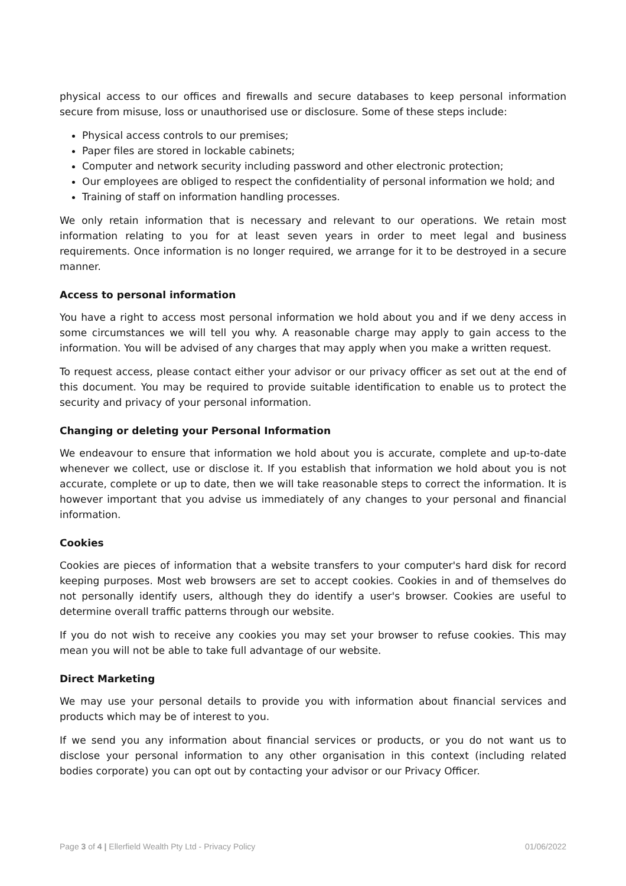physical access to our offices and firewalls and secure databases to keep personal information secure from misuse, loss or unauthorised use or disclosure. Some of these steps include:
Physical access controls to our premises;
Paper files are stored in lockable cabinets;
Computer and network security including password and other electronic protection;
Our employees are obliged to respect the confidentiality of personal information we hold; and
Training of staff on information handling processes.
We only retain information that is necessary and relevant to our operations. We retain most information relating to you for at least seven years in order to meet legal and business requirements. Once information is no longer required, we arrange for it to be destroyed in a secure manner.
Access to personal information
You have a right to access most personal information we hold about you and if we deny access in some circumstances we will tell you why. A reasonable charge may apply to gain access to the information. You will be advised of any charges that may apply when you make a written request.
To request access, please contact either your advisor or our privacy officer as set out at the end of this document. You may be required to provide suitable identification to enable us to protect the security and privacy of your personal information.
Changing or deleting your Personal Information
We endeavour to ensure that information we hold about you is accurate, complete and up-to-date whenever we collect, use or disclose it. If you establish that information we hold about you is not accurate, complete or up to date, then we will take reasonable steps to correct the information. It is however important that you advise us immediately of any changes to your personal and financial information.
Cookies
Cookies are pieces of information that a website transfers to your computer's hard disk for record keeping purposes. Most web browsers are set to accept cookies. Cookies in and of themselves do not personally identify users, although they do identify a user's browser. Cookies are useful to determine overall traffic patterns through our website.
If you do not wish to receive any cookies you may set your browser to refuse cookies. This may mean you will not be able to take full advantage of our website.
Direct Marketing
We may use your personal details to provide you with information about financial services and products which may be of interest to you.
If we send you any information about financial services or products, or you do not want us to disclose your personal information to any other organisation in this context (including related bodies corporate) you can opt out by contacting your advisor or our Privacy Officer.
Page 3 of 4 | Ellerfield Wealth Pty Ltd - Privacy Policy 01/06/2022